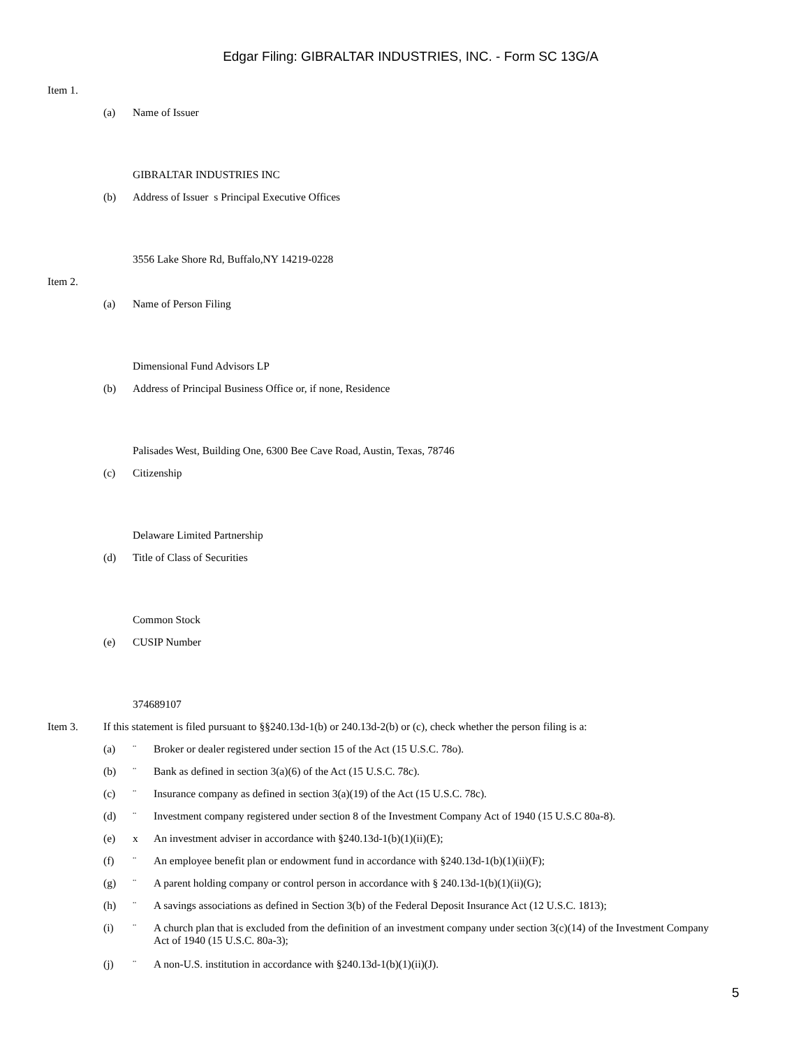Edgar Filing: GIBRALTAR INDUSTRIES, INC. - Form SC 13G/A
Item 1.
(a) Name of Issuer
GIBRALTAR INDUSTRIES INC
(b) Address of Issuer s Principal Executive Offices
3556 Lake Shore Rd, Buffalo,NY 14219-0228
Item 2.
(a) Name of Person Filing
Dimensional Fund Advisors LP
(b) Address of Principal Business Office or, if none, Residence
Palisades West, Building One, 6300 Bee Cave Road, Austin, Texas, 78746
(c) Citizenship
Delaware Limited Partnership
(d) Title of Class of Securities
Common Stock
(e) CUSIP Number
374689107
Item 3. If this statement is filed pursuant to §§240.13d-1(b) or 240.13d-2(b) or (c), check whether the person filing is a:
(a) ¨ Broker or dealer registered under section 15 of the Act (15 U.S.C. 78o).
(b) ¨ Bank as defined in section 3(a)(6) of the Act (15 U.S.C. 78c).
(c) ¨ Insurance company as defined in section 3(a)(19) of the Act (15 U.S.C. 78c).
(d) ¨ Investment company registered under section 8 of the Investment Company Act of 1940 (15 U.S.C 80a-8).
(e) x An investment adviser in accordance with §240.13d-1(b)(1)(ii)(E);
(f) ¨ An employee benefit plan or endowment fund in accordance with §240.13d-1(b)(1)(ii)(F);
(g) ¨ A parent holding company or control person in accordance with § 240.13d-1(b)(1)(ii)(G);
(h) ¨ A savings associations as defined in Section 3(b) of the Federal Deposit Insurance Act (12 U.S.C. 1813);
(i) ¨ A church plan that is excluded from the definition of an investment company under section 3(c)(14) of the Investment Company Act of 1940 (15 U.S.C. 80a-3);
(j) ¨ A non-U.S. institution in accordance with §240.13d-1(b)(1)(ii)(J).
5